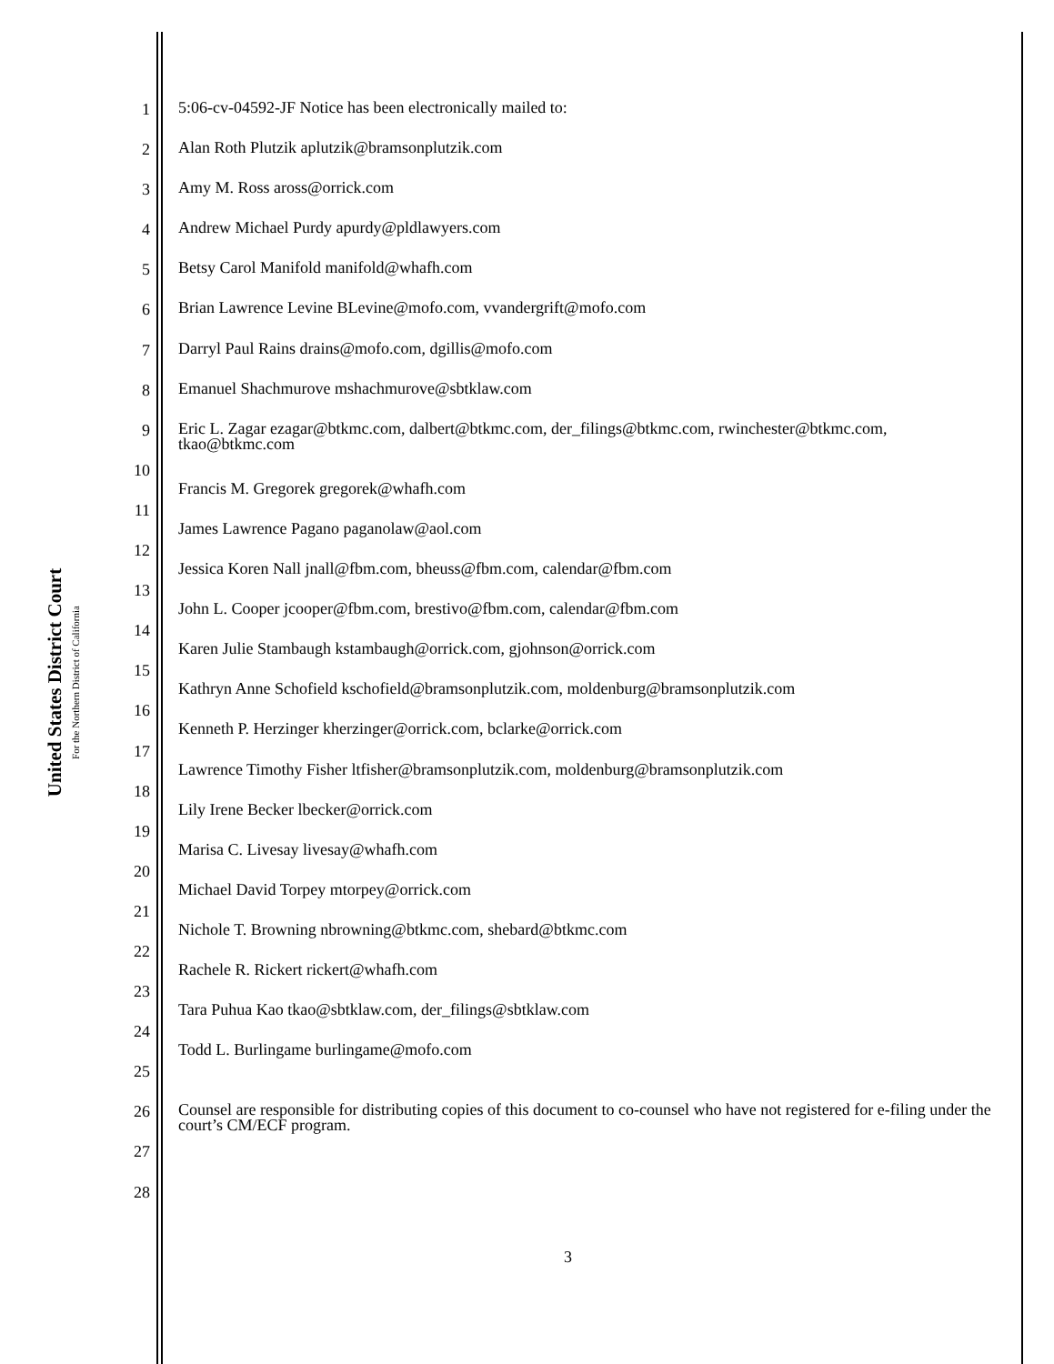United States District Court
For the Northern District of California
1
5:06-cv-04592-JF Notice has been electronically mailed to:
2
Alan Roth Plutzik aplutzik@bramsonplutzik.com
3
Amy M. Ross aross@orrick.com
4
Andrew Michael Purdy apurdy@pldlawyers.com
5
Betsy Carol Manifold manifold@whafh.com
6
Brian Lawrence Levine BLevine@mofo.com, vvandergrift@mofo.com
7
Darryl Paul Rains drains@mofo.com, dgillis@mofo.com
8
Emanuel Shachmurove mshachmurove@sbtklaw.com
9
Eric L. Zagar ezagar@btkmc.com, dalbert@btkmc.com, der_filings@btkmc.com, rwinchester@btkmc.com, tkao@btkmc.com
10
Francis M. Gregorek gregorek@whafh.com
11
James Lawrence Pagano paganolaw@aol.com
12
Jessica Koren Nall jnall@fbm.com, bheuss@fbm.com, calendar@fbm.com
13
John L. Cooper jcooper@fbm.com, brestivo@fbm.com, calendar@fbm.com
14
Karen Julie Stambaugh kstambaugh@orrick.com, gjohnson@orrick.com
15
Kathryn Anne Schofield kschofield@bramsonplutzik.com, moldenburg@bramsonplutzik.com
16
Kenneth P. Herzinger kherzinger@orrick.com, bclarke@orrick.com
17
Lawrence Timothy Fisher ltfisher@bramsonplutzik.com, moldenburg@bramsonplutzik.com
18
Lily Irene Becker lbecker@orrick.com
19
Marisa C. Livesay livesay@whafh.com
20
Michael David Torpey mtorpey@orrick.com
21
Nichole T. Browning nbrowning@btkmc.com, shebard@btkmc.com
22
Rachele R. Rickert rickert@whafh.com
23
Tara Puhua Kao tkao@sbtklaw.com, der_filings@sbtklaw.com
24
Todd L. Burlingame burlingame@mofo.com
25
26
Counsel are responsible for distributing copies of this document to co-counsel who have not registered for e-filing under the court’s CM/ECF program.
27
28
3